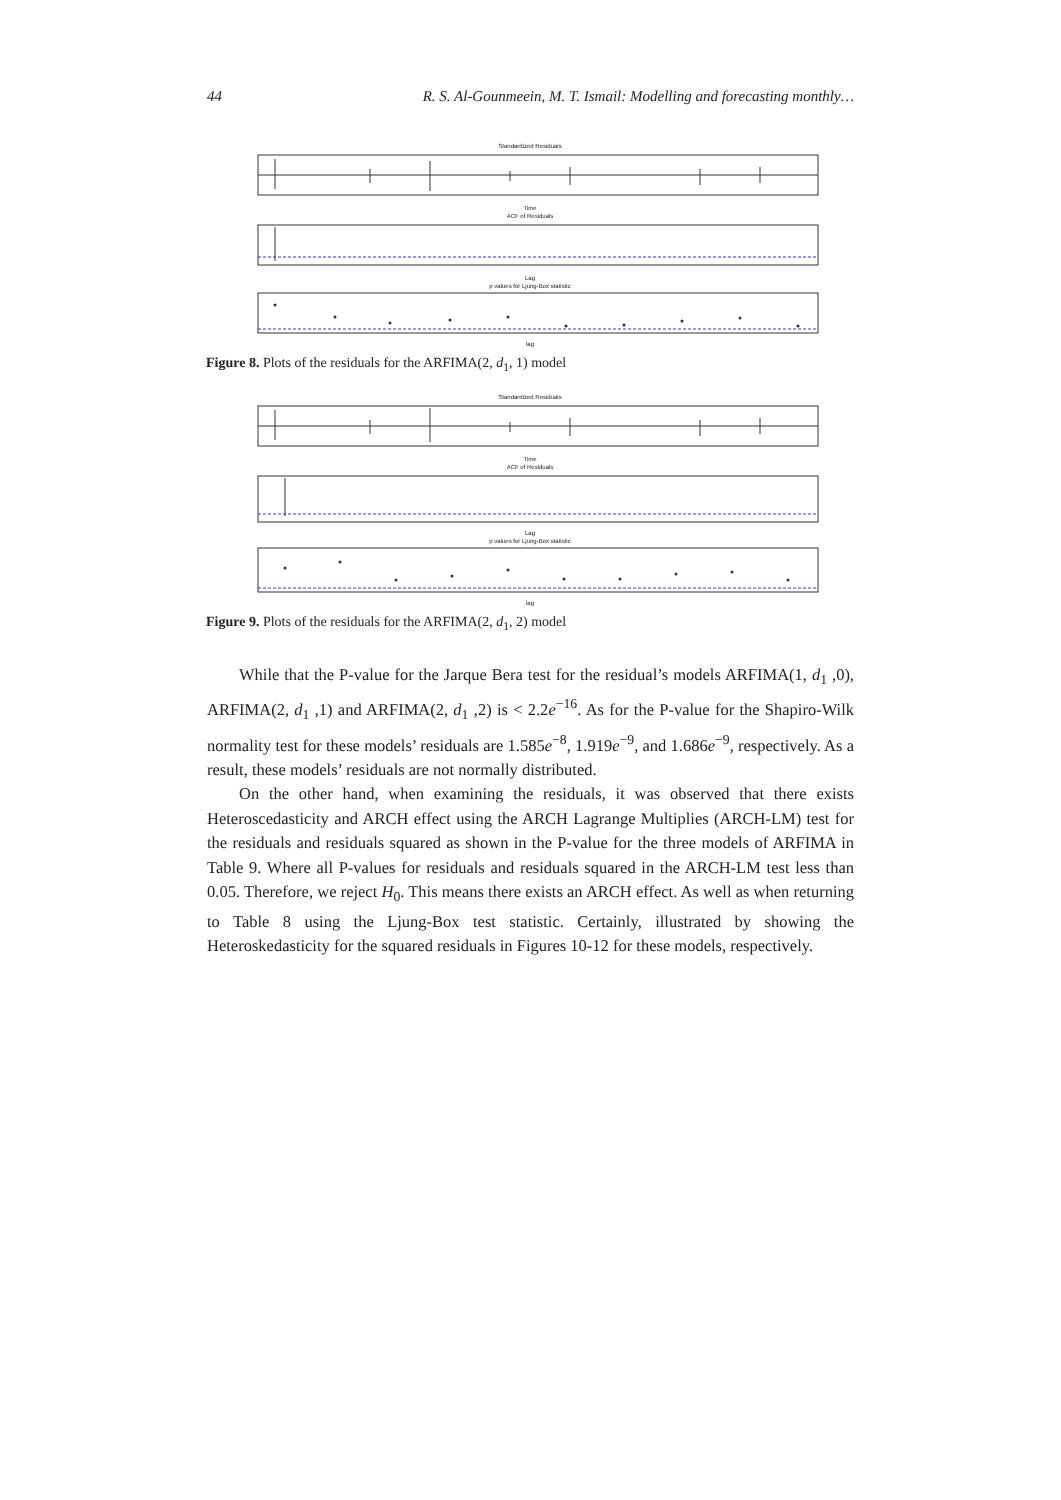44 R. S. Al-Gounmeein, M. T. Ismail: Modelling and forecasting monthly…
Standardized Residuals
Time
ACF of Residuals
Lag
p values for Ljung-Box statistic
lag
Figure 8. Plots of the residuals for the ARFIMA(2, d<sub>1</sub>, 1) model
Standardized Residuals
Time
ACF of Residuals
Lag
p values for Ljung-Box statistic
lag
Figure 9. Plots of the residuals for the ARFIMA(2, d<sub>1</sub>, 2) model
While that the P-value for the Jarque Bera test for the residual’s models ARFIMA(1, d<sub>1</sub> ,0), ARFIMA(2, d<sub>1</sub> ,1) and ARFIMA(2, d<sub>1</sub> ,2) is < 2.2e<sup>−16</sup>. As for the P-value for the Shapiro-Wilk normality test for these models’ residuals are 1.585e<sup>−8</sup>, 1.919e<sup>−9</sup>, and 1.686e<sup>−9</sup>, respectively. As a result, these models’ residuals are not normally distributed.
On the other hand, when examining the residuals, it was observed that there exists Heteroscedasticity and ARCH effect using the ARCH Lagrange Multiplies (ARCH-LM) test for the residuals and residuals squared as shown in the P-value for the three models of ARFIMA in Table 9. Where all P-values for residuals and residuals squared in the ARCH-LM test less than 0.05. Therefore, we reject H<sub>0</sub>. This means there exists an ARCH effect. As well as when returning to Table 8 using the Ljung-Box test statistic. Certainly, illustrated by showing the Heteroskedasticity for the squared residuals in Figures 10-12 for these models, respectively.